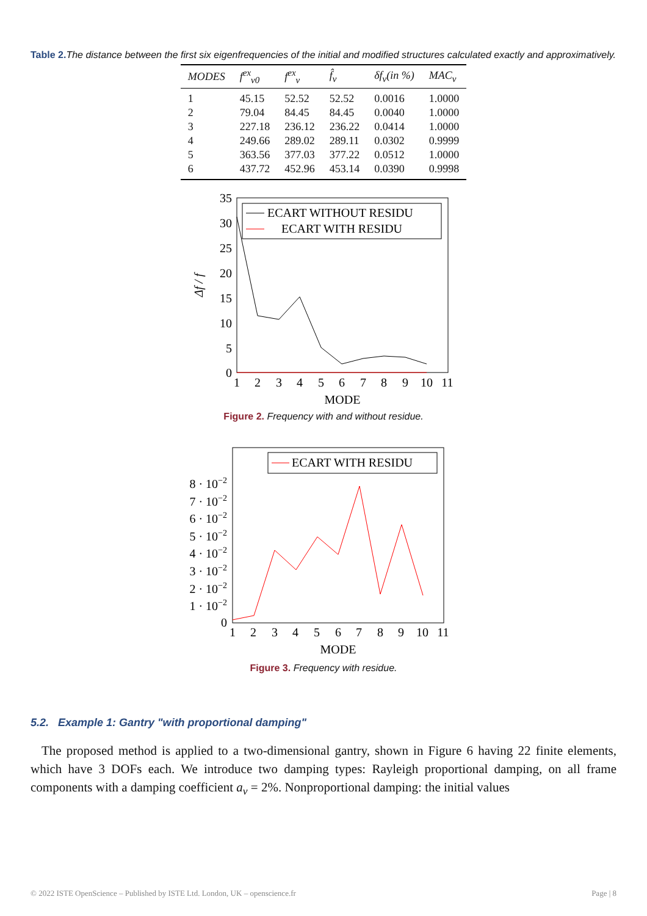Table 2. The distance between the first six eigenfrequencies of the initial and modified structures calculated exactly and approximatively.
| MODES | f<sup>ex</sup><sub>ν0</sub> | f<sup>ex</sup><sub>ν</sub> | f̂<sub>ν</sub> | δf<sub>ν</sub>(in %) | MAC<sub>ν</sub> |
| --- | --- | --- | --- | --- | --- |
| 1 | 45.15 | 52.52 | 52.52 | 0.0016 | 1.0000 |
| 2 | 79.04 | 84.45 | 84.45 | 0.0040 | 1.0000 |
| 3 | 227.18 | 236.12 | 236.22 | 0.0414 | 1.0000 |
| 4 | 249.66 | 289.02 | 289.11 | 0.0302 | 0.9999 |
| 5 | 363.56 | 377.03 | 377.22 | 0.0512 | 1.0000 |
| 6 | 437.72 | 452.96 | 453.14 | 0.0390 | 0.9998 |
35
30
25
20
15
10
5
0
1
2
3
4
5
6
7
8
9
10
11
MODE
Δf / f
ECART WITHOUT RESIDU
ECART WITH RESIDU
Figure 2. Frequency with and without residue.
8 · 10−2
7 · 10−2
6 · 10−2
5 · 10−2
4 · 10−2
3 · 10−2
2 · 10−2
1 · 10−2
0
1
2
3
4
5
6
7
8
9
10
11
MODE
ECART WITH RESIDU
Figure 3. Frequency with residue.
5.2. Example 1: Gantry "with proportional damping"
The proposed method is applied to a two-dimensional gantry, shown in Figure 6 having 22 finite elements, which have 3 DOFs each. We introduce two damping types: Rayleigh proportional damping, on all frame components with a damping coefficient a<sub>ν</sub> = 2%. Nonproportional damping: the initial values
© 2022 ISTE OpenScience – Published by ISTE Ltd. London, UK – openscience.fr Page | 8